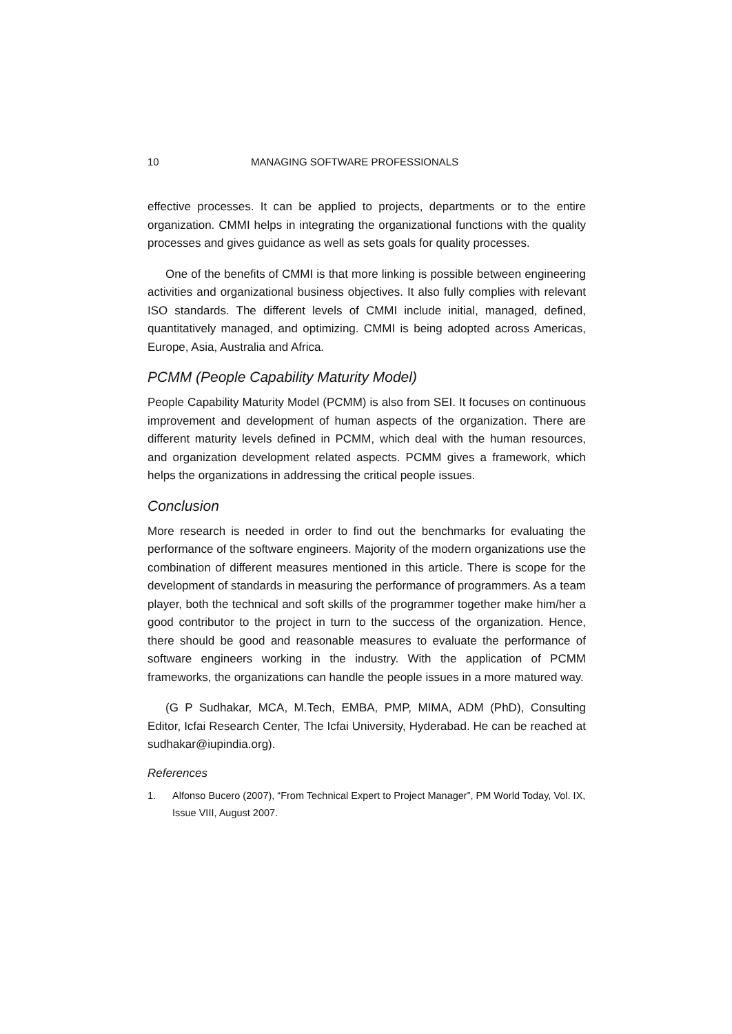10 MANAGING SOFTWARE PROFESSIONALS
effective processes. It can be applied to projects, departments or to the entire organization. CMMI helps in integrating the organizational functions with the quality processes and gives guidance as well as sets goals for quality processes.
One of the benefits of CMMI is that more linking is possible between engineering activities and organizational business objectives. It also fully complies with relevant ISO standards. The different levels of CMMI include initial, managed, defined, quantitatively managed, and optimizing. CMMI is being adopted across Americas, Europe, Asia, Australia and Africa.
PCMM (People Capability Maturity Model)
People Capability Maturity Model (PCMM) is also from SEI. It focuses on continuous improvement and development of human aspects of the organization. There are different maturity levels defined in PCMM, which deal with the human resources, and organization development related aspects. PCMM gives a framework, which helps the organizations in addressing the critical people issues.
Conclusion
More research is needed in order to find out the benchmarks for evaluating the performance of the software engineers. Majority of the modern organizations use the combination of different measures mentioned in this article. There is scope for the development of standards in measuring the performance of programmers. As a team player, both the technical and soft skills of the programmer together make him/her a good contributor to the project in turn to the success of the organization. Hence, there should be good and reasonable measures to evaluate the performance of software engineers working in the industry. With the application of PCMM frameworks, the organizations can handle the people issues in a more matured way.
(G P Sudhakar, MCA, M.Tech, EMBA, PMP, MIMA, ADM (PhD), Consulting Editor, Icfai Research Center, The Icfai University, Hyderabad. He can be reached at sudhakar@iupindia.org).
References
1. Alfonso Bucero (2007), “From Technical Expert to Project Manager”, PM World Today, Vol. IX, Issue VIII, August 2007.